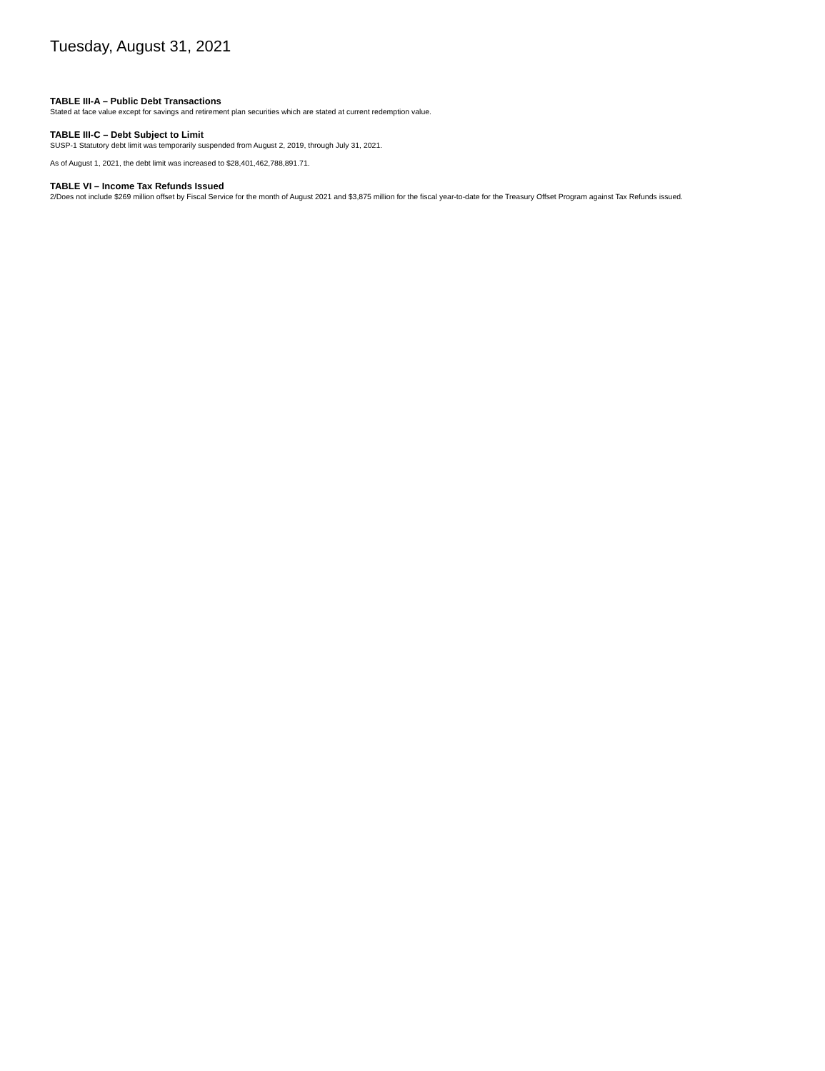Tuesday, August 31, 2021
TABLE III-A – Public Debt Transactions
Stated at face value except for savings and retirement plan securities which are stated at current redemption value.
TABLE III-C – Debt Subject to Limit
SUSP-1 Statutory debt limit was temporarily suspended from August 2, 2019, through July 31, 2021.
As of August 1, 2021, the debt limit was increased to $28,401,462,788,891.71.
TABLE VI – Income Tax Refunds Issued
2/Does not include $269 million offset by Fiscal Service for the month of August 2021 and $3,875 million for the fiscal year-to-date for the Treasury Offset Program against Tax Refunds issued.